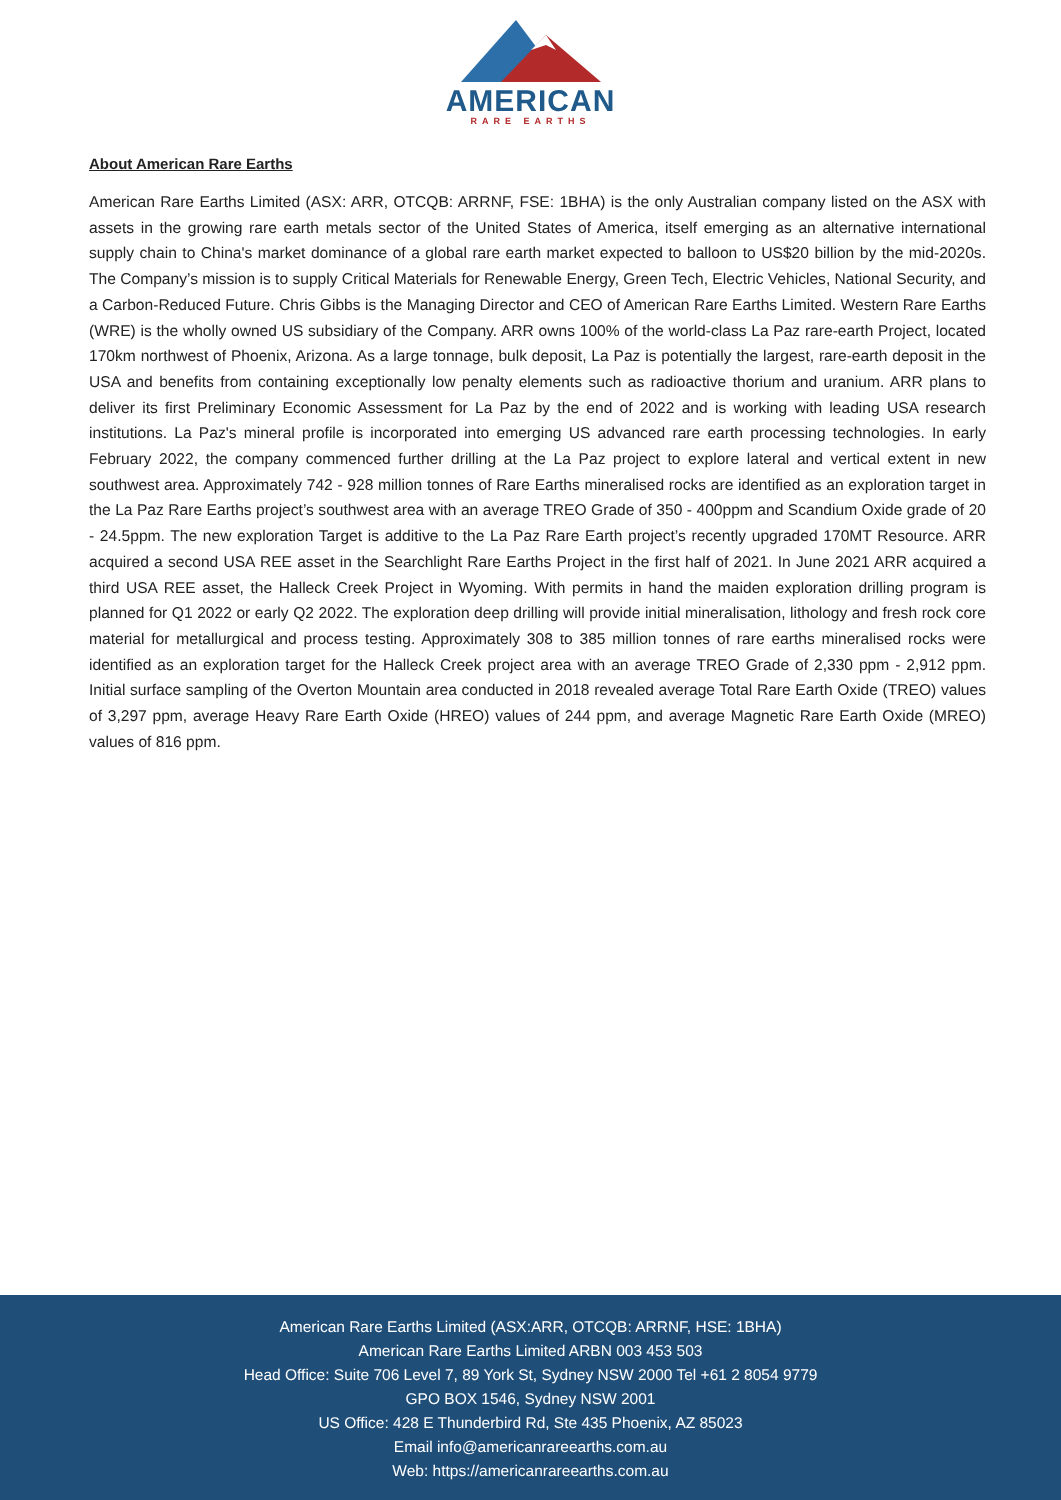AMERICAN
RARE EARTHS
About American Rare Earths
American Rare Earths Limited (ASX: ARR, OTCQB: ARRNF, FSE: 1BHA) is the only Australian company listed on the ASX with assets in the growing rare earth metals sector of the United States of America, itself emerging as an alternative international supply chain to China's market dominance of a global rare earth market expected to balloon to US$20 billion by the mid-2020s. The Company’s mission is to supply Critical Materials for Renewable Energy, Green Tech, Electric Vehicles, National Security, and a Carbon-Reduced Future. Chris Gibbs is the Managing Director and CEO of American Rare Earths Limited. Western Rare Earths (WRE) is the wholly owned US subsidiary of the Company. ARR owns 100% of the world-class La Paz rare-earth Project, located 170km northwest of Phoenix, Arizona. As a large tonnage, bulk deposit, La Paz is potentially the largest, rare-earth deposit in the USA and benefits from containing exceptionally low penalty elements such as radioactive thorium and uranium. ARR plans to deliver its first Preliminary Economic Assessment for La Paz by the end of 2022 and is working with leading USA research institutions. La Paz's mineral profile is incorporated into emerging US advanced rare earth processing technologies. In early February 2022, the company commenced further drilling at the La Paz project to explore lateral and vertical extent in new southwest area. Approximately 742 - 928 million tonnes of Rare Earths mineralised rocks are identified as an exploration target in the La Paz Rare Earths project’s southwest area with an average TREO Grade of 350 - 400ppm and Scandium Oxide grade of 20 - 24.5ppm. The new exploration Target is additive to the La Paz Rare Earth project’s recently upgraded 170MT Resource. ARR acquired a second USA REE asset in the Searchlight Rare Earths Project in the first half of 2021. In June 2021 ARR acquired a third USA REE asset, the Halleck Creek Project in Wyoming. With permits in hand the maiden exploration drilling program is planned for Q1 2022 or early Q2 2022. The exploration deep drilling will provide initial mineralisation, lithology and fresh rock core material for metallurgical and process testing. Approximately 308 to 385 million tonnes of rare earths mineralised rocks were identified as an exploration target for the Halleck Creek project area with an average TREO Grade of 2,330 ppm - 2,912 ppm. Initial surface sampling of the Overton Mountain area conducted in 2018 revealed average Total Rare Earth Oxide (TREO) values of 3,297 ppm, average Heavy Rare Earth Oxide (HREO) values of 244 ppm, and average Magnetic Rare Earth Oxide (MREO) values of 816 ppm.
American Rare Earths Limited (ASX:ARR, OTCQB: ARRNF, HSE: 1BHA)
American Rare Earths Limited ARBN 003 453 503
Head Office: Suite 706 Level 7, 89 York St, Sydney NSW 2000 Tel +61 2 8054 9779
GPO BOX 1546, Sydney NSW 2001
US Office: 428 E Thunderbird Rd, Ste 435 Phoenix, AZ 85023
Email info@americanrareearths.com.au
Web: https://americanrareearths.com.au